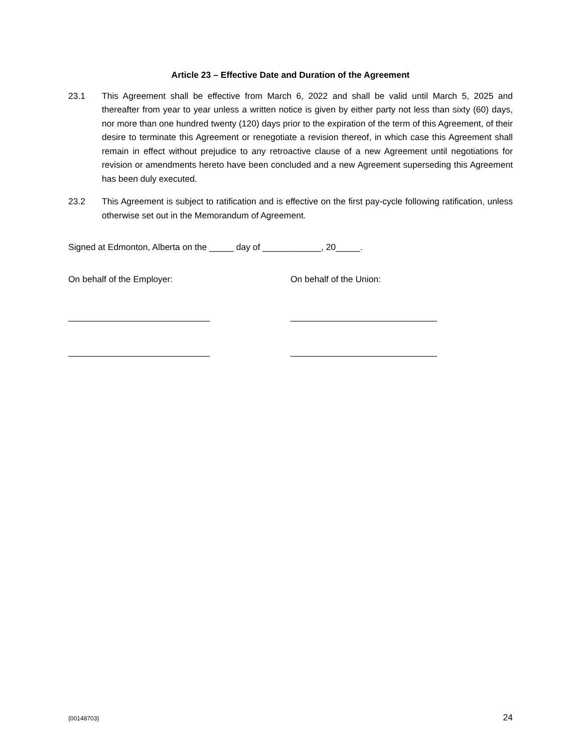Article 23 – Effective Date and Duration of the Agreement
23.1 This Agreement shall be effective from March 6, 2022 and shall be valid until March 5, 2025 and thereafter from year to year unless a written notice is given by either party not less than sixty (60) days, nor more than one hundred twenty (120) days prior to the expiration of the term of this Agreement, of their desire to terminate this Agreement or renegotiate a revision thereof, in which case this Agreement shall remain in effect without prejudice to any retroactive clause of a new Agreement until negotiations for revision or amendments hereto have been concluded and a new Agreement superseding this Agreement has been duly executed.
23.2 This Agreement is subject to ratification and is effective on the first pay-cycle following ratification, unless otherwise set out in the Memorandum of Agreement.
Signed at Edmonton, Alberta on the _____ day of ____________, 20_____.
On behalf of the Employer: On behalf of the Union:
_____________________________ ______________________________
_____________________________ ______________________________
{00148703} 24